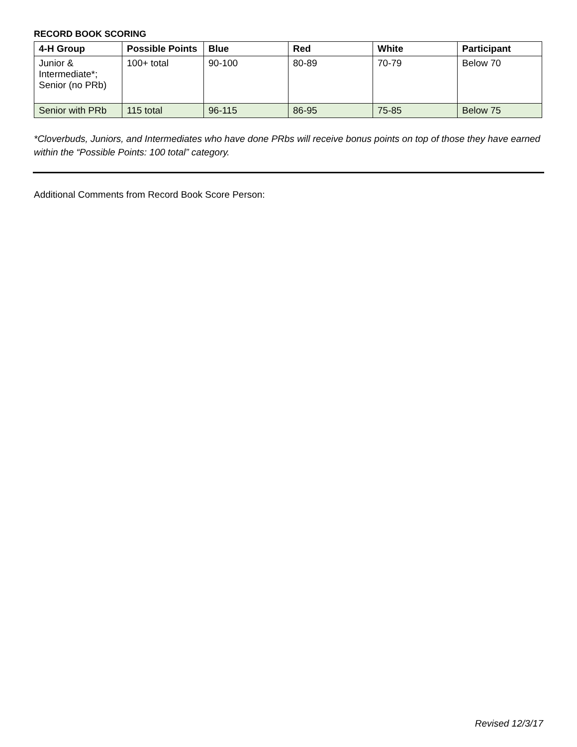RECORD BOOK SCORING
| 4-H Group | Possible Points | Blue | Red | White | Participant |
| --- | --- | --- | --- | --- | --- |
| Junior & Intermediate*; Senior (no PRb) | 100+ total | 90-100 | 80-89 | 70-79 | Below 70 |
| Senior with PRb | 115 total | 96-115 | 86-95 | 75-85 | Below 75 |
*Cloverbuds, Juniors, and Intermediates who have done PRbs will receive bonus points on top of those they have earned within the “Possible Points: 100 total” category.
Additional Comments from Record Book Score Person:
Revised 12/3/17